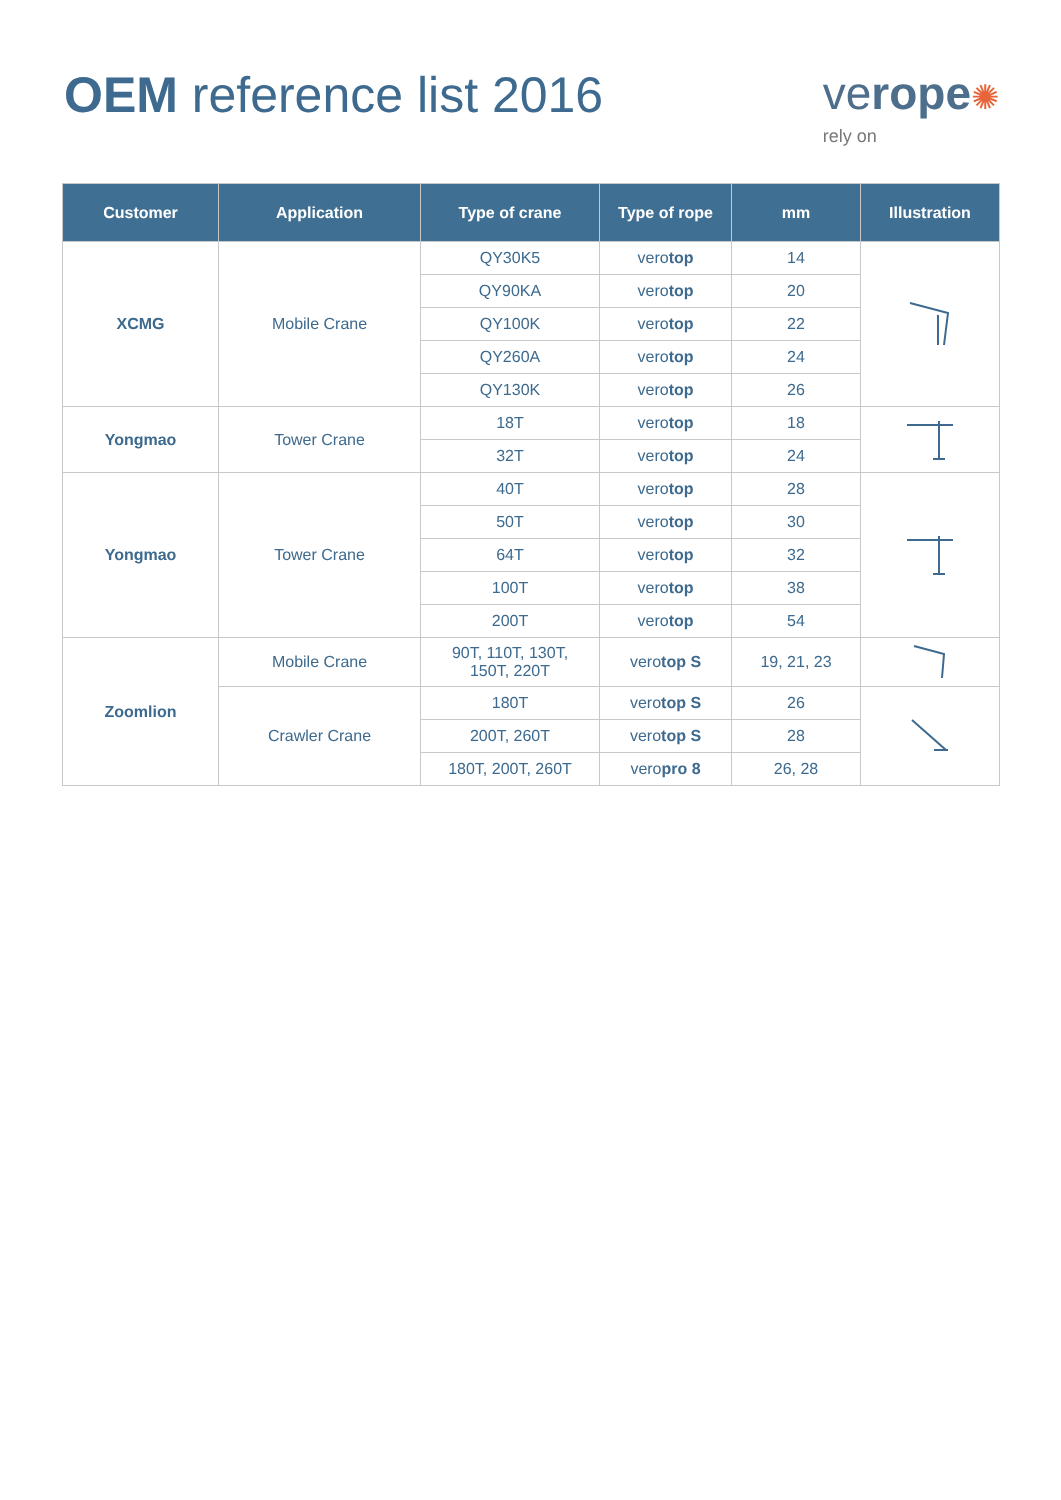OEM reference list 2016 verope✺
rely on
| Customer | Application | Type of crane | Type of rope | mm | Illustration |
| --- | --- | --- | --- | --- | --- |
| XCMG | Mobile Crane | QY30K5 | vero top | 14 | |
| | | QY90KA | vero top | 20 | |
| | | QY100K | vero top | 22 | |
| | | QY260A | vero top | 24 | |
| | | QY130K | vero top | 26 | |
| Yongmao | Tower Crane | 18T | vero top | 18 | |
| | | 32T | vero top | 24 | |
| Yongmao | Tower Crane | 40T | vero top | 28 | |
| | | 50T | vero top | 30 | |
| | | 64T | vero top | 32 | |
| | | 100T | vero top | 38 | |
| | | 200T | vero top | 54 | |
| Zoomlion | Mobile Crane | 90T, 110T, 130T, 150T, 220T | vero top S | 19, 21, 23 | |
| | Crawler Crane | 180T | vero top S | 26 | |
| | | 200T, 260T | vero top S | 28 | |
| | | 180T, 200T, 260T | vero pro 8 | 26, 28 | |